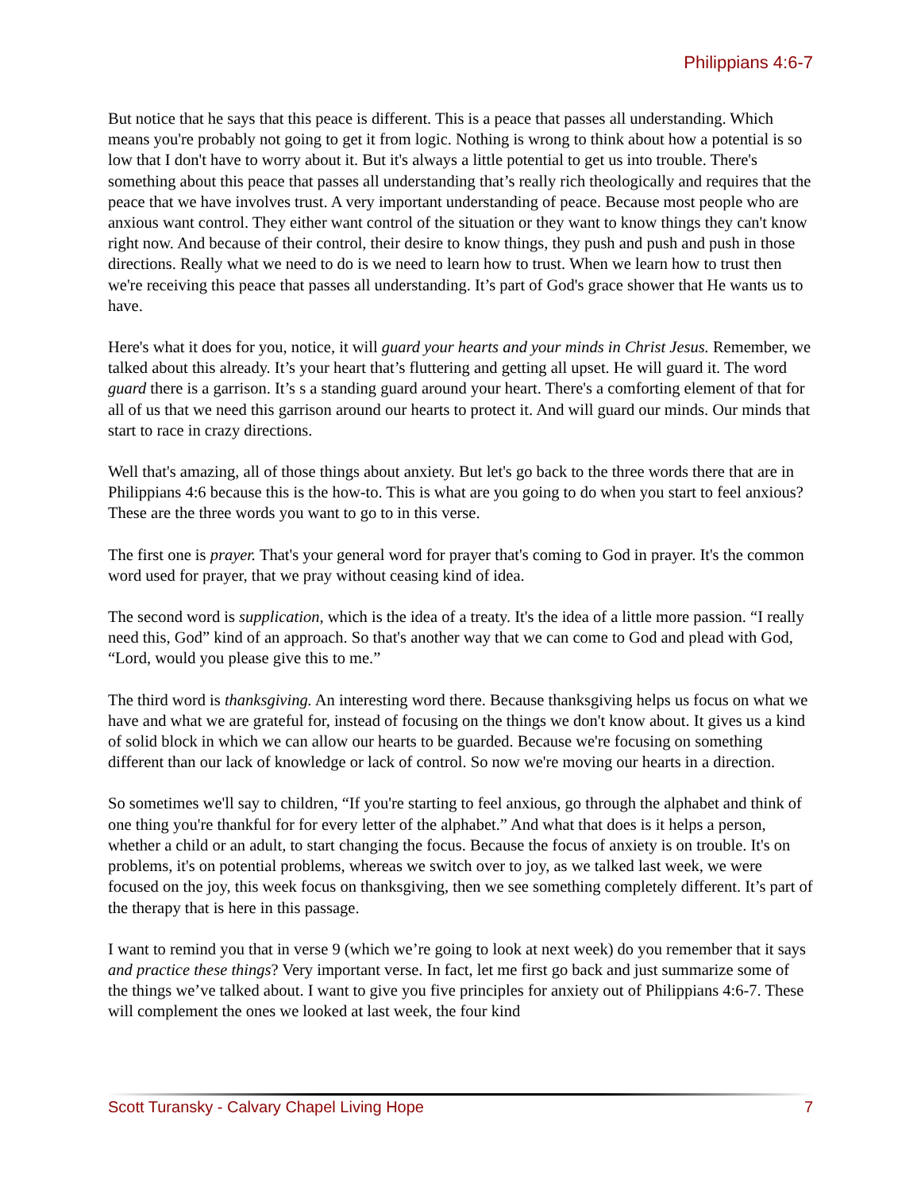Philippians 4:6-7
But notice that he says that this peace is different. This is a peace that passes all understanding. Which means you're probably not going to get it from logic. Nothing is wrong to think about how a potential is so low that I don't have to worry about it. But it's always a little potential to get us into trouble. There's something about this peace that passes all understanding that’s really rich theologically and requires that the peace that we have involves trust. A very important understanding of peace. Because most people who are anxious want control. They either want control of the situation or they want to know things they can't know right now. And because of their control, their desire to know things, they push and push and push in those directions. Really what we need to do is we need to learn how to trust. When we learn how to trust then we're receiving this peace that passes all understanding. It’s part of God's grace shower that He wants us to have.
Here's what it does for you, notice, it will guard your hearts and your minds in Christ Jesus. Remember, we talked about this already. It’s your heart that’s fluttering and getting all upset. He will guard it. The word guard there is a garrison. It’s s a standing guard around your heart. There's a comforting element of that for all of us that we need this garrison around our hearts to protect it. And will guard our minds. Our minds that start to race in crazy directions.
Well that's amazing, all of those things about anxiety. But let's go back to the three words there that are in Philippians 4:6 because this is the how-to. This is what are you going to do when you start to feel anxious? These are the three words you want to go to in this verse.
The first one is prayer. That's your general word for prayer that's coming to God in prayer. It's the common word used for prayer, that we pray without ceasing kind of idea.
The second word is supplication, which is the idea of a treaty. It's the idea of a little more passion. “I really need this, God” kind of an approach. So that's another way that we can come to God and plead with God, “Lord, would you please give this to me.”
The third word is thanksgiving. An interesting word there. Because thanksgiving helps us focus on what we have and what we are grateful for, instead of focusing on the things we don't know about. It gives us a kind of solid block in which we can allow our hearts to be guarded. Because we're focusing on something different than our lack of knowledge or lack of control. So now we're moving our hearts in a direction.
So sometimes we'll say to children, “If you're starting to feel anxious, go through the alphabet and think of one thing you're thankful for for every letter of the alphabet.” And what that does is it helps a person, whether a child or an adult, to start changing the focus. Because the focus of anxiety is on trouble. It's on problems, it's on potential problems, whereas we switch over to joy, as we talked last week, we were focused on the joy, this week focus on thanksgiving, then we see something completely different. It’s part of the therapy that is here in this passage.
I want to remind you that in verse 9 (which we’re going to look at next week) do you remember that it says and practice these things? Very important verse. In fact, let me first go back and just summarize some of the things we’ve talked about. I want to give you five principles for anxiety out of Philippians 4:6-7. These will complement the ones we looked at last week, the four kind
Scott Turansky - Calvary Chapel Living Hope 7